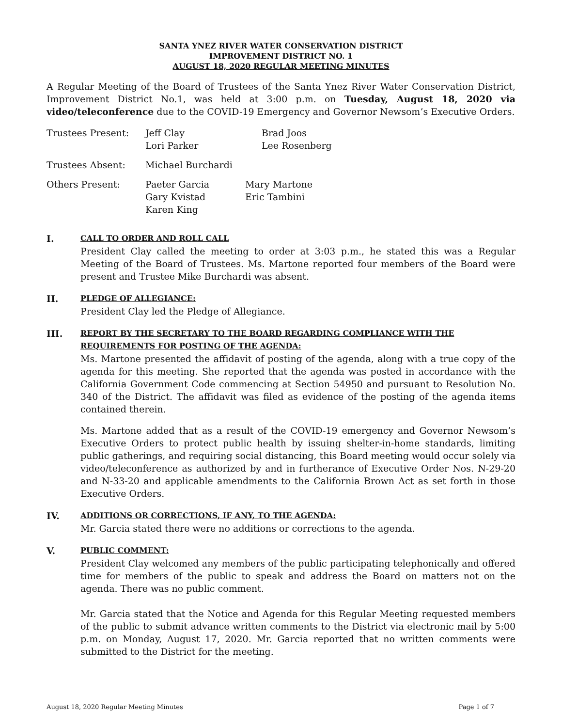SANTA YNEZ RIVER WATER CONSERVATION DISTRICT
IMPROVEMENT DISTRICT NO. 1
AUGUST 18, 2020 REGULAR MEETING MINUTES
A Regular Meeting of the Board of Trustees of the Santa Ynez River Water Conservation District, Improvement District No.1, was held at 3:00 p.m. on Tuesday, August 18, 2020 via video/teleconference due to the COVID-19 Emergency and Governor Newsom’s Executive Orders.
Trustees Present:
Jeff Clay
Lori Parker
Brad Joos
Lee Rosenberg
Trustees Absent:
Michael Burchardi
Others Present:
Paeter Garcia
Gary Kvistad
Karen King
Mary Martone
Eric Tambini
I.
CALL TO ORDER AND ROLL CALL
President Clay called the meeting to order at 3:03 p.m., he stated this was a Regular Meeting of the Board of Trustees. Ms. Martone reported four members of the Board were present and Trustee Mike Burchardi was absent.
II.
PLEDGE OF ALLEGIANCE:
President Clay led the Pledge of Allegiance.
III.
REPORT BY THE SECRETARY TO THE BOARD REGARDING COMPLIANCE WITH THE REQUIREMENTS FOR POSTING OF THE AGENDA:
Ms. Martone presented the affidavit of posting of the agenda, along with a true copy of the agenda for this meeting. She reported that the agenda was posted in accordance with the California Government Code commencing at Section 54950 and pursuant to Resolution No. 340 of the District. The affidavit was filed as evidence of the posting of the agenda items contained therein.
Ms. Martone added that as a result of the COVID-19 emergency and Governor Newsom’s Executive Orders to protect public health by issuing shelter-in-home standards, limiting public gatherings, and requiring social distancing, this Board meeting would occur solely via video/teleconference as authorized by and in furtherance of Executive Order Nos. N-29-20 and N-33-20 and applicable amendments to the California Brown Act as set forth in those Executive Orders.
IV.
ADDITIONS OR CORRECTIONS, IF ANY, TO THE AGENDA:
Mr. Garcia stated there were no additions or corrections to the agenda.
V.
PUBLIC COMMENT:
President Clay welcomed any members of the public participating telephonically and offered time for members of the public to speak and address the Board on matters not on the agenda. There was no public comment.
Mr. Garcia stated that the Notice and Agenda for this Regular Meeting requested members of the public to submit advance written comments to the District via electronic mail by 5:00 p.m. on Monday, August 17, 2020. Mr. Garcia reported that no written comments were submitted to the District for the meeting.
August 18, 2020 Regular Meeting Minutes Page 1 of 7